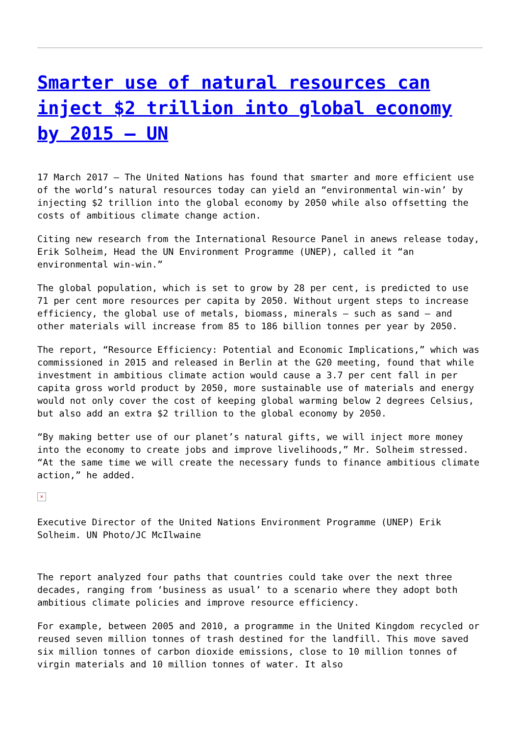Smarter use of natural resources can inject $2 trillion into global economy by 2015 – UN
17 March 2017 – The United Nations has found that smarter and more efficient use of the world’s natural resources today can yield an “environmental win-win’ by injecting $2 trillion into the global economy by 2050 while also offsetting the costs of ambitious climate change action.
Citing new research from the International Resource Panel in anews release today, Erik Solheim, Head the UN Environment Programme (UNEP), called it “an environmental win-win.”
The global population, which is set to grow by 28 per cent, is predicted to use 71 per cent more resources per capita by 2050. Without urgent steps to increase efficiency, the global use of metals, biomass, minerals – such as sand – and other materials will increase from 85 to 186 billion tonnes per year by 2050.
The report, “Resource Efficiency: Potential and Economic Implications,” which was commissioned in 2015 and released in Berlin at the G20 meeting, found that while investment in ambitious climate action would cause a 3.7 per cent fall in per capita gross world product by 2050, more sustainable use of materials and energy would not only cover the cost of keeping global warming below 2 degrees Celsius, but also add an extra $2 trillion to the global economy by 2050.
“By making better use of our planet’s natural gifts, we will inject more money into the economy to create jobs and improve livelihoods,” Mr. Solheim stressed. “At the same time we will create the necessary funds to finance ambitious climate action,” he added.
×
Executive Director of the United Nations Environment Programme (UNEP) Erik Solheim. UN Photo/JC McIlwaine
The report analyzed four paths that countries could take over the next three decades, ranging from ‘business as usual’ to a scenario where they adopt both ambitious climate policies and improve resource efficiency.
For example, between 2005 and 2010, a programme in the United Kingdom recycled or reused seven million tonnes of trash destined for the landfill. This move saved six million tonnes of carbon dioxide emissions, close to 10 million tonnes of virgin materials and 10 million tonnes of water. It also